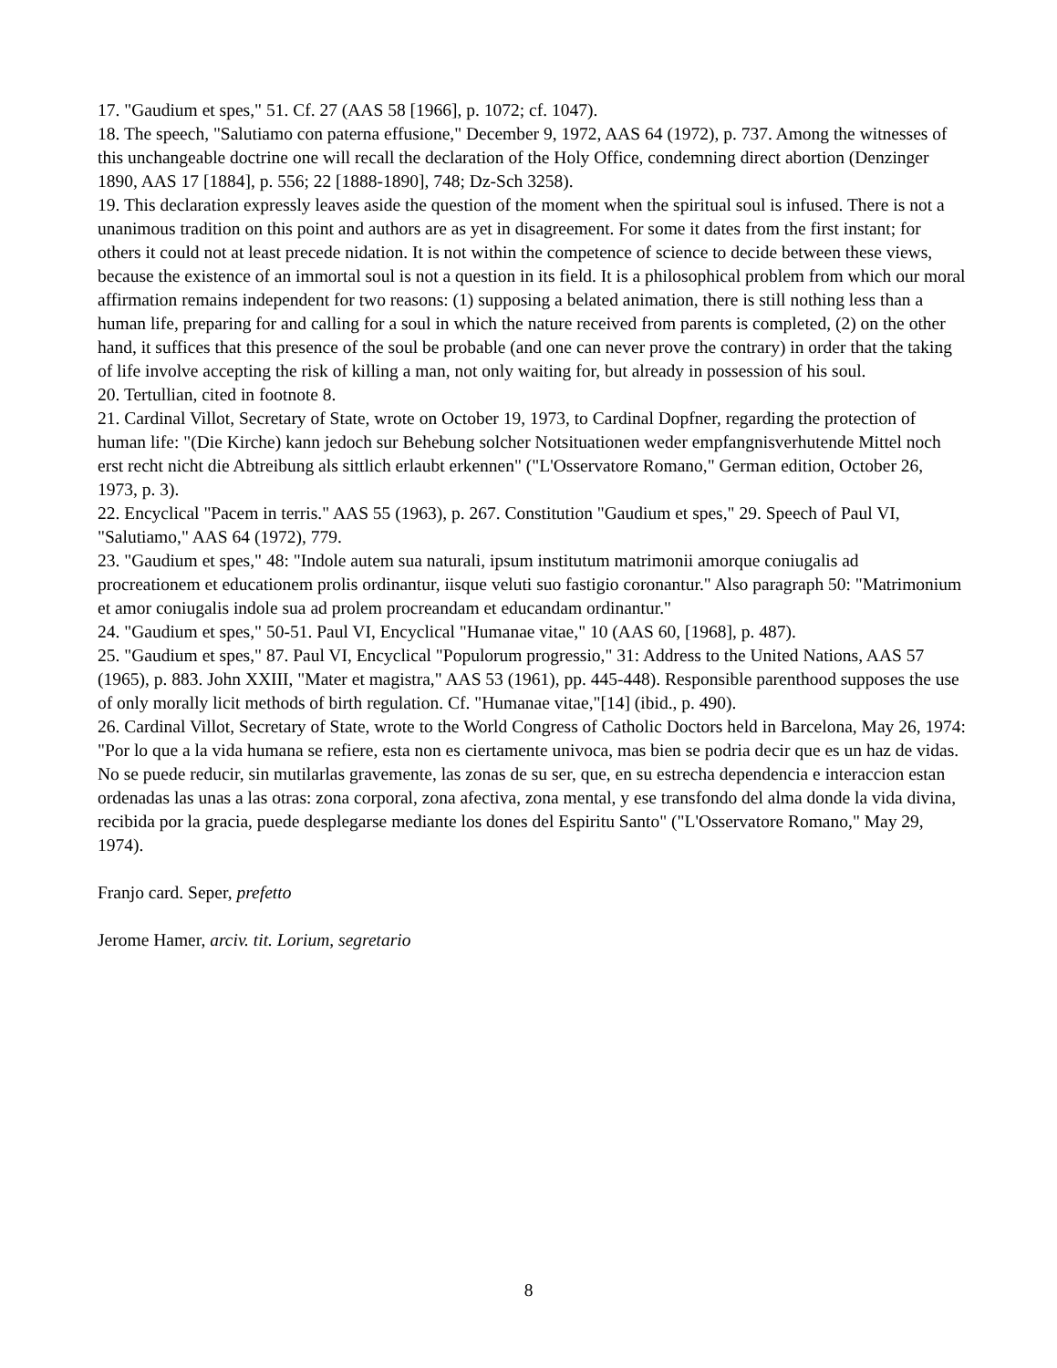17. "Gaudium et spes," 51. Cf. 27 (AAS 58 [1966], p. 1072; cf. 1047).
18. The speech, "Salutiamo con paterna effusione," December 9, 1972, AAS 64 (1972), p. 737. Among the witnesses of this unchangeable doctrine one will recall the declaration of the Holy Office, condemning direct abortion (Denzinger 1890, AAS 17 [1884], p. 556; 22 [1888-1890], 748; Dz-Sch 3258).
19. This declaration expressly leaves aside the question of the moment when the spiritual soul is infused. There is not a unanimous tradition on this point and authors are as yet in disagreement. For some it dates from the first instant; for others it could not at least precede nidation. It is not within the competence of science to decide between these views, because the existence of an immortal soul is not a question in its field. It is a philosophical problem from which our moral affirmation remains independent for two reasons: (1) supposing a belated animation, there is still nothing less than a human life, preparing for and calling for a soul in which the nature received from parents is completed, (2) on the other hand, it suffices that this presence of the soul be probable (and one can never prove the contrary) in order that the taking of life involve accepting the risk of killing a man, not only waiting for, but already in possession of his soul.
20. Tertullian, cited in footnote 8.
21. Cardinal Villot, Secretary of State, wrote on October 19, 1973, to Cardinal Dopfner, regarding the protection of human life: "(Die Kirche) kann jedoch sur Behebung solcher Notsituationen weder empfangnisverhutende Mittel noch erst recht nicht die Abtreibung als sittlich erlaubt erkennen" ("L'Osservatore Romano," German edition, October 26, 1973, p. 3).
22. Encyclical "Pacem in terris." AAS 55 (1963), p. 267. Constitution "Gaudium et spes," 29. Speech of Paul VI, "Salutiamo," AAS 64 (1972), 779.
23. "Gaudium et spes," 48: "Indole autem sua naturali, ipsum institutum matrimonii amorque coniugalis ad procreationem et educationem prolis ordinantur, iisque veluti suo fastigio coronantur." Also paragraph 50: "Matrimonium et amor coniugalis indole sua ad prolem procreandam et educandam ordinantur."
24. "Gaudium et spes," 50-51. Paul VI, Encyclical "Humanae vitae," 10 (AAS 60, [1968], p. 487).
25. "Gaudium et spes," 87. Paul VI, Encyclical "Populorum progressio," 31: Address to the United Nations, AAS 57 (1965), p. 883. John XXIII, "Mater et magistra," AAS 53 (1961), pp. 445-448). Responsible parenthood supposes the use of only morally licit methods of birth regulation. Cf. "Humanae vitae,"[14] (ibid., p. 490).
26. Cardinal Villot, Secretary of State, wrote to the World Congress of Catholic Doctors held in Barcelona, May 26, 1974: "Por lo que a la vida humana se refiere, esta non es ciertamente univoca, mas bien se podria decir que es un haz de vidas. No se puede reducir, sin mutilarlas gravemente, las zonas de su ser, que, en su estrecha dependencia e interaccion estan ordenadas las unas a las otras: zona corporal, zona afectiva, zona mental, y ese transfondo del alma donde la vida divina, recibida por la gracia, puede desplegarse mediante los dones del Espiritu Santo" ("L'Osservatore Romano," May 29, 1974).
Franjo card. Seper, prefetto
Jerome Hamer, arciv. tit. Lorium, segretario
8